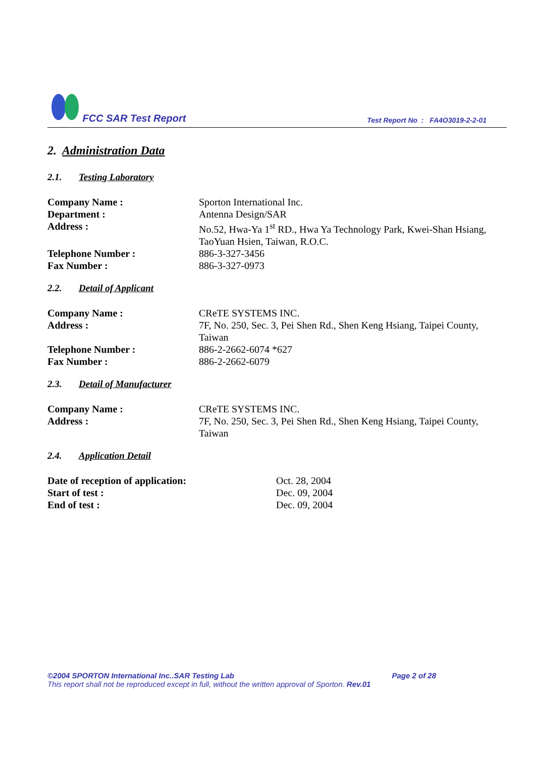FCC SAR Test Report
Test Report No : FA4O3019-2-2-01
2. Administration Data
2.1. Testing Laboratory
Company Name : Sporton International Inc.
Department : Antenna Design/SAR
Address : No.52, Hwa-Ya 1<sup>st</sup> RD., Hwa Ya Technology Park, Kwei-Shan Hsiang, TaoYuan Hsien, Taiwan, R.O.C.
Telephone Number : 886-3-327-3456
Fax Number : 886-3-327-0973
2.2. Detail of Applicant
Company Name : CReTE SYSTEMS INC.
Address : 7F, No. 250, Sec. 3, Pei Shen Rd., Shen Keng Hsiang, Taipei County, Taiwan
Telephone Number : 886-2-2662-6074 *627
Fax Number : 886-2-2662-6079
2.3. Detail of Manufacturer
Company Name : CReTE SYSTEMS INC.
Address : 7F, No. 250, Sec. 3, Pei Shen Rd., Shen Keng Hsiang, Taipei County, Taiwan
2.4. Application Detail
Date of reception of application: Oct. 28, 2004
Start of test : Dec. 09, 2004
End of test : Dec. 09, 2004
©2004 SPORTON International Inc..SAR Testing Lab Page 2 of 28
This report shall not be reproduced except in full, without the written approval of Sporton. Rev.01